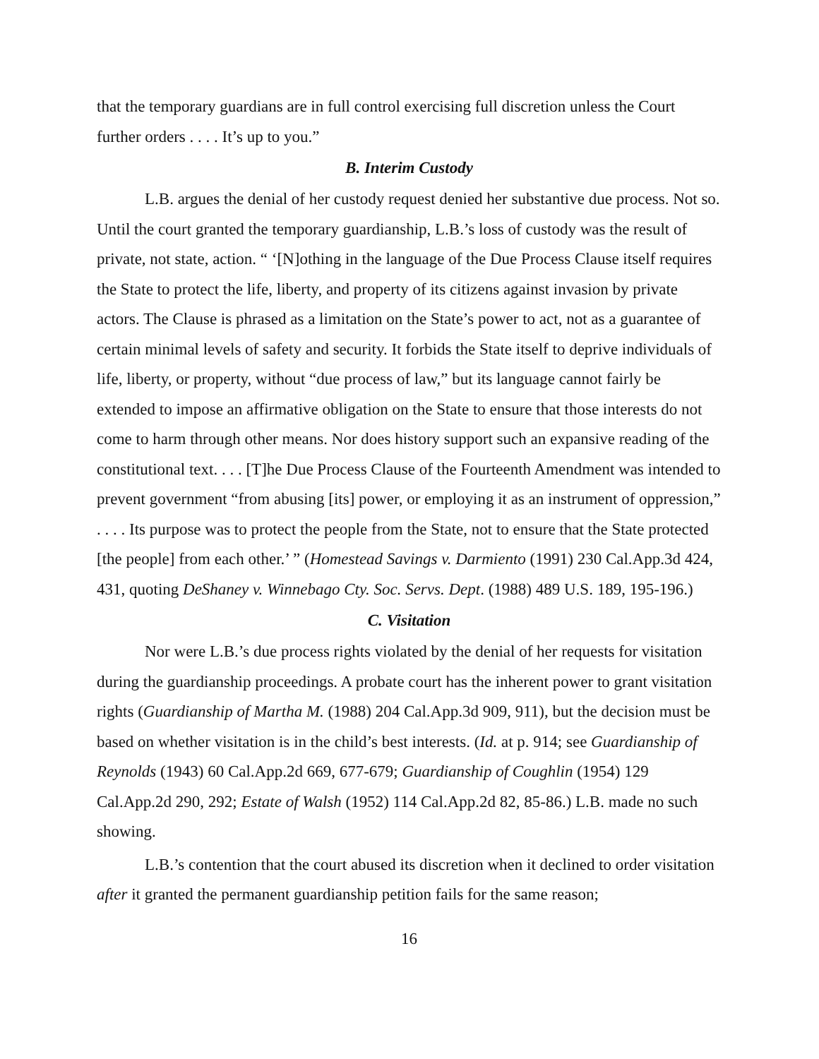that the temporary guardians are in full control exercising full discretion unless the Court further orders . . . . It’s up to you.”
B. Interim Custody
L.B. argues the denial of her custody request denied her substantive due process. Not so. Until the court granted the temporary guardianship, L.B.’s loss of custody was the result of private, not state, action. “ ‘[N]othing in the language of the Due Process Clause itself requires the State to protect the life, liberty, and property of its citizens against invasion by private actors. The Clause is phrased as a limitation on the State’s power to act, not as a guarantee of certain minimal levels of safety and security. It forbids the State itself to deprive individuals of life, liberty, or property, without “due process of law,” but its language cannot fairly be extended to impose an affirmative obligation on the State to ensure that those interests do not come to harm through other means. Nor does history support such an expansive reading of the constitutional text. . . . [T]he Due Process Clause of the Fourteenth Amendment was intended to prevent government “from abusing [its] power, or employing it as an instrument of oppression,” . . . . Its purpose was to protect the people from the State, not to ensure that the State protected [the people] from each other.’ ” (Homestead Savings v. Darmiento (1991) 230 Cal.App.3d 424, 431, quoting DeShaney v. Winnebago Cty. Soc. Servs. Dept. (1988) 489 U.S. 189, 195-196.)
C. Visitation
Nor were L.B.’s due process rights violated by the denial of her requests for visitation during the guardianship proceedings. A probate court has the inherent power to grant visitation rights (Guardianship of Martha M. (1988) 204 Cal.App.3d 909, 911), but the decision must be based on whether visitation is in the child’s best interests. (Id. at p. 914; see Guardianship of Reynolds (1943) 60 Cal.App.2d 669, 677-679; Guardianship of Coughlin (1954) 129 Cal.App.2d 290, 292; Estate of Walsh (1952) 114 Cal.App.2d 82, 85-86.) L.B. made no such showing.
L.B.’s contention that the court abused its discretion when it declined to order visitation after it granted the permanent guardianship petition fails for the same reason;
16